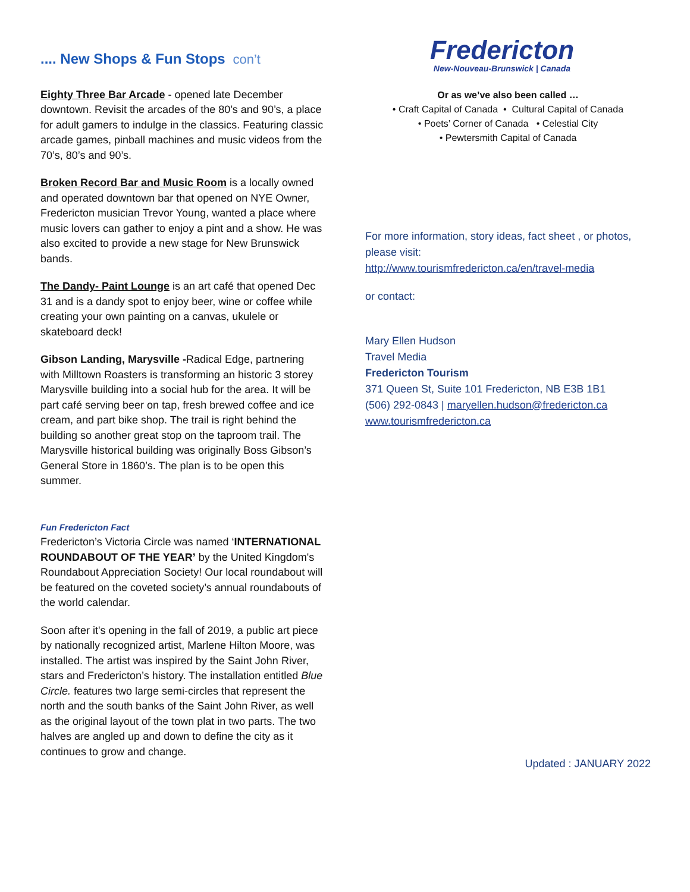.... New Shops & Fun Stops con’t
Eighty Three Bar Arcade - opened late December downtown. Revisit the arcades of the 80’s and 90’s, a place for adult gamers to indulge in the classics. Featuring classic arcade games, pinball machines and music videos from the 70’s, 80’s and 90’s.
Broken Record Bar and Music Room is a locally owned and operated downtown bar that opened on NYE Owner, Fredericton musician Trevor Young, wanted a place where music lovers can gather to enjoy a pint and a show. He was also excited to provide a new stage for New Brunswick bands.
The Dandy- Paint Lounge is an art café that opened Dec 31 and is a dandy spot to enjoy beer, wine or coffee while creating your own painting on a canvas, ukulele or skateboard deck!
Gibson Landing, Marysville -Radical Edge, partnering with Milltown Roasters is transforming an historic 3 storey Marysville building into a social hub for the area. It will be part café serving beer on tap, fresh brewed coffee and ice cream, and part bike shop. The trail is right behind the building so another great stop on the taproom trail. The Marysville historical building was originally Boss Gibson’s General Store in 1860’s. The plan is to be open this summer.
Fun Fredericton Fact
Fredericton’s Victoria Circle was named ‘INTERNATIONAL ROUNDABOUT OF THE YEAR’ by the United Kingdom's Roundabout Appreciation Society! Our local roundabout will be featured on the coveted society’s annual roundabouts of the world calendar.
Soon after it's opening in the fall of 2019, a public art piece by nationally recognized artist, Marlene Hilton Moore, was installed. The artist was inspired by the Saint John River, stars and Fredericton’s history. The installation entitled Blue Circle. features two large semi-circles that represent the north and the south banks of the Saint John River, as well as the original layout of the town plat in two parts. The two halves are angled up and down to define the city as it continues to grow and change.
Fredericton
New-Nouveau-Brunswick | Canada
Or as we’ve also been called …
• Craft Capital of Canada • Cultural Capital of Canada
• Poets’ Corner of Canada • Celestial City
• Pewtersmith Capital of Canada
For more information, story ideas, fact sheet , or photos, please visit:
http://www.tourismfredericton.ca/en/travel-media
or contact:
Mary Ellen Hudson
Travel Media
Fredericton Tourism
371 Queen St, Suite 101 Fredericton, NB E3B 1B1
(506) 292-0843 | maryellen.hudson@fredericton.ca
www.tourismfredericton.ca
Updated : JANUARY 2022